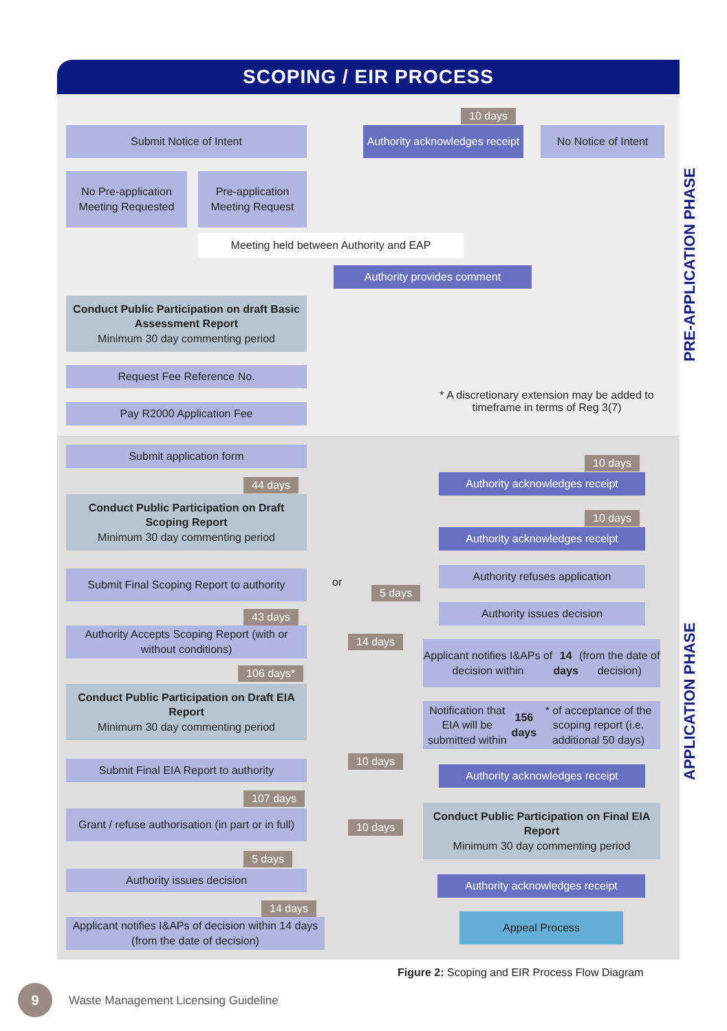SCOPING / EIR PROCESS
PRE-APPLICATION PHASE
APPLICATION PHASE
Submit Notice of Intent
10 days
Authority acknowledges receipt
No Notice of Intent
No Pre-application Meeting Requested
Pre-application Meeting Request
Meeting held between Authority and EAP
Authority provides comment
Conduct Public Participation on draft Basic Assessment Report
Minimum 30 day commenting period
Request Fee Reference No.
Pay R2000 Application Fee
* A discretionary extension may be added to timeframe in terms of Reg 3(7)
Submit application form
10 days
Authority acknowledges receipt
44 days
Conduct Public Participation on Draft Scoping Report
Minimum 30 day commenting period
10 days
Authority acknowledges receipt
Submit Final Scoping Report to authority
or
Authority refuses application
5 days
Authority issues decision
43 days
Authority Accepts Scoping Report (with or without conditions)
14 days
Applicant notifies I&APs of decision within 14 days (from the date of decision)
106 days*
Conduct Public Participation on Draft EIA Report
Minimum 30 day commenting period
Notification that EIA will be submitted within 156 days * of acceptance of the scoping report (i.e. additional 50 days)
Submit Final EIA Report to authority 10 days
Authority acknowledges receipt
107 days
Grant / refuse authorisation (in part or in full)
Conduct Public Participation on Final EIA Report
Minimum 30 day commenting period
10 days
5 days
Authority issues decision Authority acknowledges receipt
14 days
Applicant notifies I&APs of decision within 14 days (from the date of decision)
Appeal Process
Figure 2: Scoping and EIR Process Flow Diagram
9
Waste Management Licensing Guideline